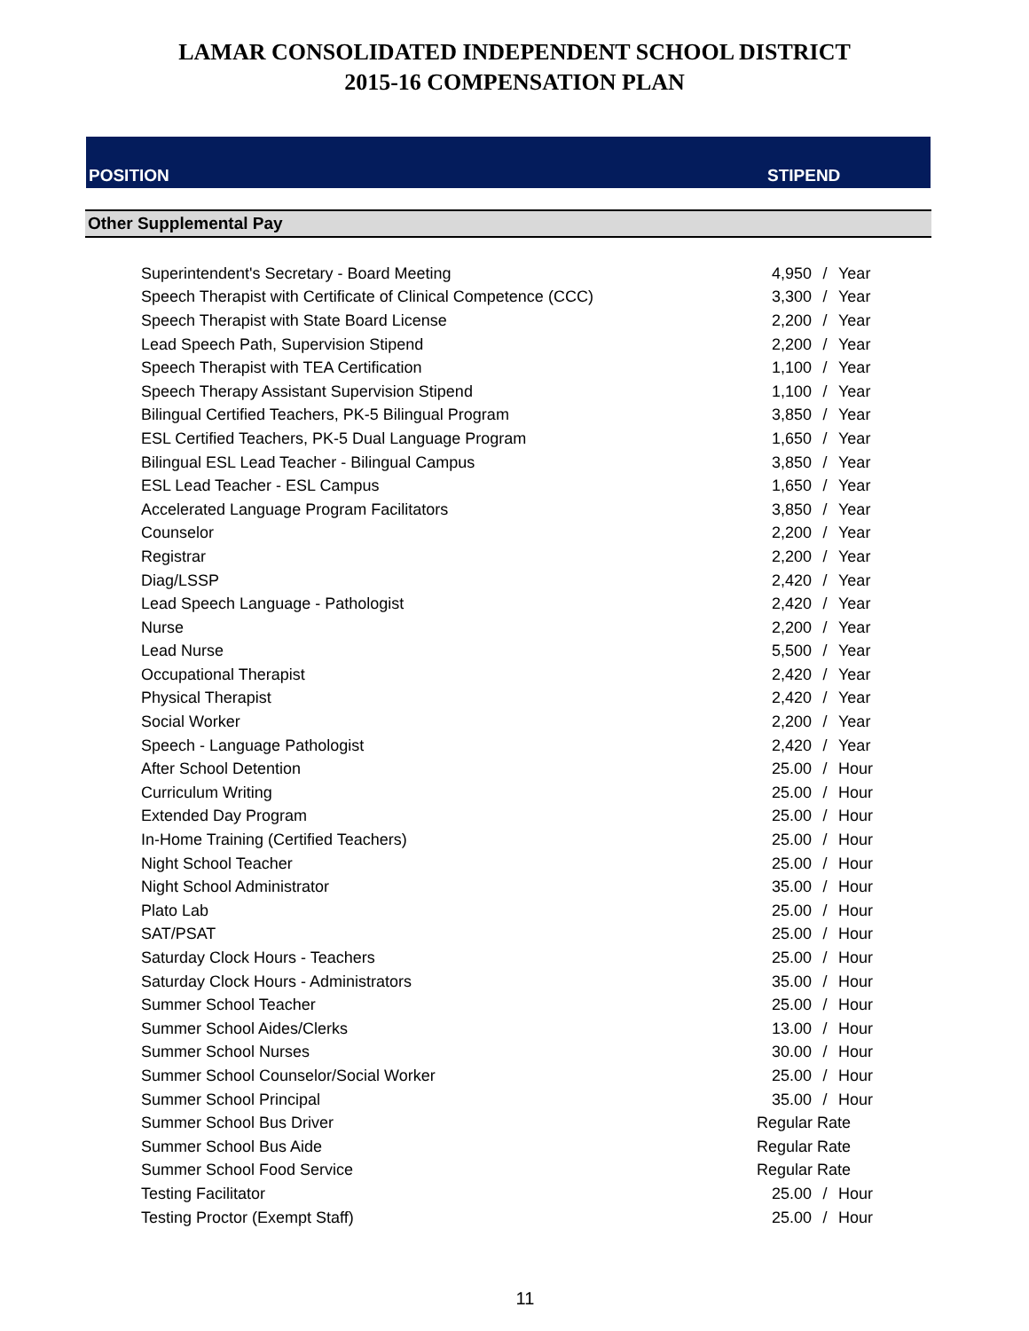LAMAR CONSOLIDATED INDEPENDENT SCHOOL DISTRICT
2015-16 COMPENSATION PLAN
POSITION STIPEND
Other Supplemental Pay
| Superintendent's Secretary - Board Meeting | 4,950 | / | Year |
| Speech Therapist with Certificate of Clinical Competence (CCC) | 3,300 | / | Year |
| Speech Therapist with State Board License | 2,200 | / | Year |
| Lead Speech Path, Supervision Stipend | 2,200 | / | Year |
| Speech Therapist with TEA Certification | 1,100 | / | Year |
| Speech Therapy Assistant Supervision Stipend | 1,100 | / | Year |
| Bilingual Certified Teachers, PK-5 Bilingual Program | 3,850 | / | Year |
| ESL Certified Teachers, PK-5 Dual Language Program | 1,650 | / | Year |
| Bilingual ESL Lead Teacher - Bilingual Campus | 3,850 | / | Year |
| ESL Lead Teacher - ESL Campus | 1,650 | / | Year |
| Accelerated Language Program Facilitators | 3,850 | / | Year |
| Counselor | 2,200 | / | Year |
| Registrar | 2,200 | / | Year |
| Diag/LSSP | 2,420 | / | Year |
| Lead Speech Language - Pathologist | 2,420 | / | Year |
| Nurse | 2,200 | / | Year |
| Lead Nurse | 5,500 | / | Year |
| Occupational Therapist | 2,420 | / | Year |
| Physical Therapist | 2,420 | / | Year |
| Social Worker | 2,200 | / | Year |
| Speech - Language Pathologist | 2,420 | / | Year |
| After School Detention | 25.00 | / | Hour |
| Curriculum Writing | 25.00 | / | Hour |
| Extended Day Program | 25.00 | / | Hour |
| In-Home Training (Certified Teachers) | 25.00 | / | Hour |
| Night School Teacher | 25.00 | / | Hour |
| Night School Administrator | 35.00 | / | Hour |
| Plato Lab | 25.00 | / | Hour |
| SAT/PSAT | 25.00 | / | Hour |
| Saturday Clock Hours - Teachers | 25.00 | / | Hour |
| Saturday Clock Hours - Administrators | 35.00 | / | Hour |
| Summer School Teacher | 25.00 | / | Hour |
| Summer School Aides/Clerks | 13.00 | / | Hour |
| Summer School Nurses | 30.00 | / | Hour |
| Summer School Counselor/Social Worker | 25.00 | / | Hour |
| Summer School Principal | 35.00 | / | Hour |
| Summer School Bus Driver | Regular Rate | | |
| Summer School Bus Aide | Regular Rate | | |
| Summer School Food Service | Regular Rate | | |
| Testing Facilitator | 25.00 | / | Hour |
| Testing Proctor (Exempt Staff) | 25.00 | / | Hour |
11